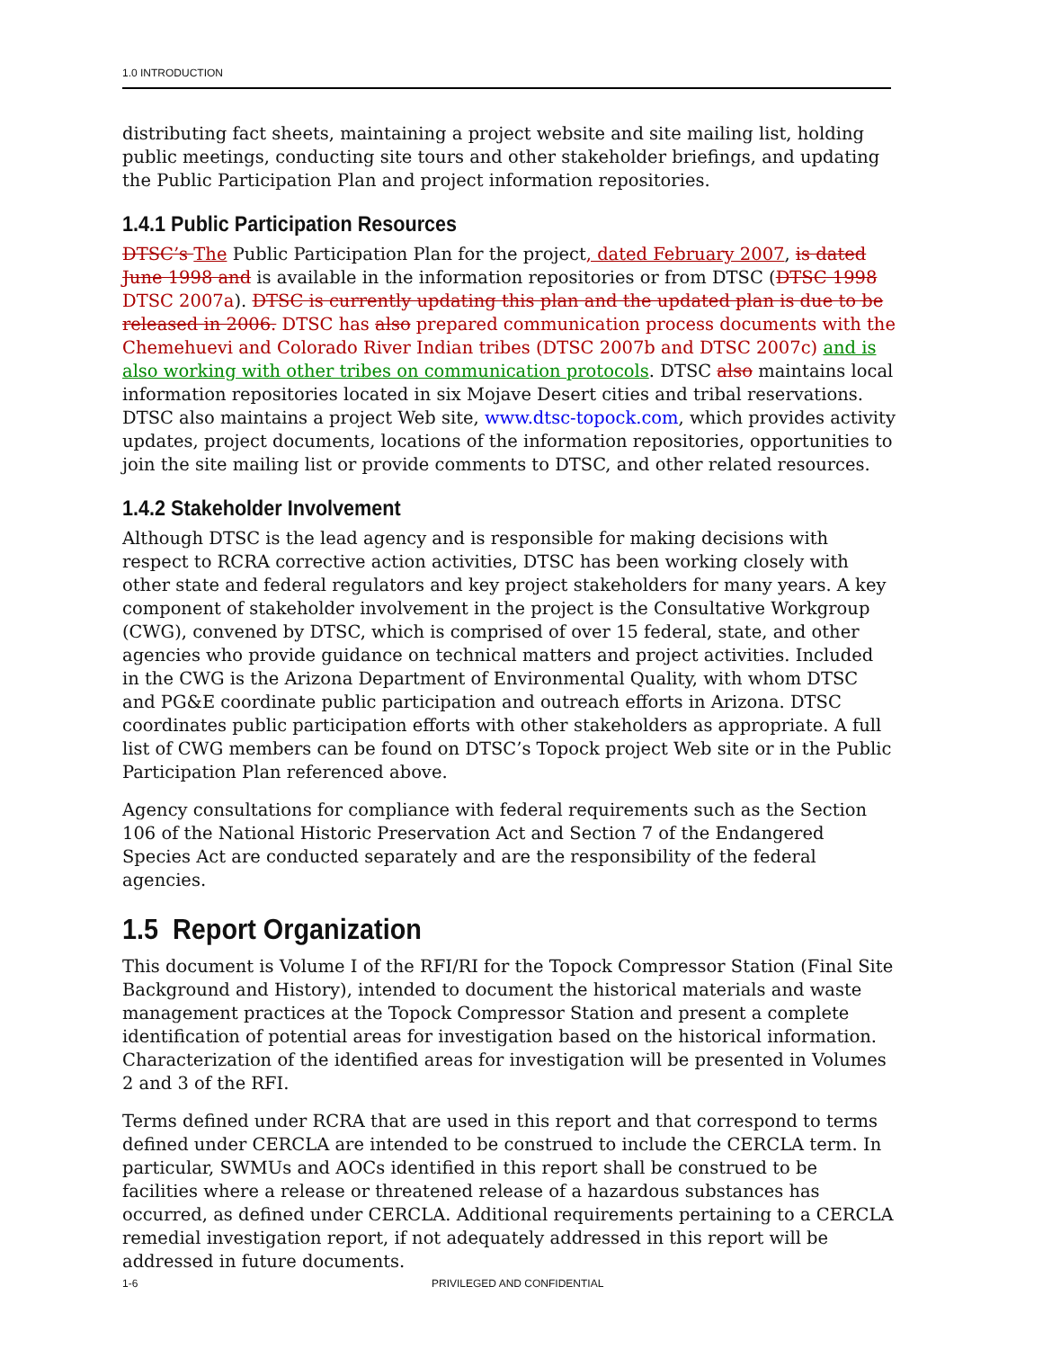1.0 INTRODUCTION
distributing fact sheets, maintaining a project website and site mailing list, holding public meetings, conducting site tours and other stakeholder briefings, and updating the Public Participation Plan and project information repositories.
1.4.1 Public Participation Resources
DTSC’s The Public Participation Plan for the project, dated February 2007, is dated June 1998 and is available in the information repositories or from DTSC (DTSC 1998 DTSC 2007a). DTSC is currently updating this plan and the updated plan is due to be released in 2006. DTSC has also prepared communication process documents with the Chemehuevi and Colorado River Indian tribes (DTSC 2007b and DTSC 2007c) and is also working with other tribes on communication protocols. DTSC also maintains local information repositories located in six Mojave Desert cities and tribal reservations. DTSC also maintains a project Web site, www.dtsc-topock.com, which provides activity updates, project documents, locations of the information repositories, opportunities to join the site mailing list or provide comments to DTSC, and other related resources.
1.4.2 Stakeholder Involvement
Although DTSC is the lead agency and is responsible for making decisions with respect to RCRA corrective action activities, DTSC has been working closely with other state and federal regulators and key project stakeholders for many years. A key component of stakeholder involvement in the project is the Consultative Workgroup (CWG), convened by DTSC, which is comprised of over 15 federal, state, and other agencies who provide guidance on technical matters and project activities. Included in the CWG is the Arizona Department of Environmental Quality, with whom DTSC and PG&E coordinate public participation and outreach efforts in Arizona. DTSC coordinates public participation efforts with other stakeholders as appropriate. A full list of CWG members can be found on DTSC’s Topock project Web site or in the Public Participation Plan referenced above.
Agency consultations for compliance with federal requirements such as the Section 106 of the National Historic Preservation Act and Section 7 of the Endangered Species Act are conducted separately and are the responsibility of the federal agencies.
1.5 Report Organization
This document is Volume I of the RFI/RI for the Topock Compressor Station (Final Site Background and History), intended to document the historical materials and waste management practices at the Topock Compressor Station and present a complete identification of potential areas for investigation based on the historical information. Characterization of the identified areas for investigation will be presented in Volumes 2 and 3 of the RFI.
Terms defined under RCRA that are used in this report and that correspond to terms defined under CERCLA are intended to be construed to include the CERCLA term. In particular, SWMUs and AOCs identified in this report shall be construed to be facilities where a release or threatened release of a hazardous substances has occurred, as defined under CERCLA. Additional requirements pertaining to a CERCLA remedial investigation report, if not adequately addressed in this report will be addressed in future documents.
1-6 PRIVILEGED AND CONFIDENTIAL